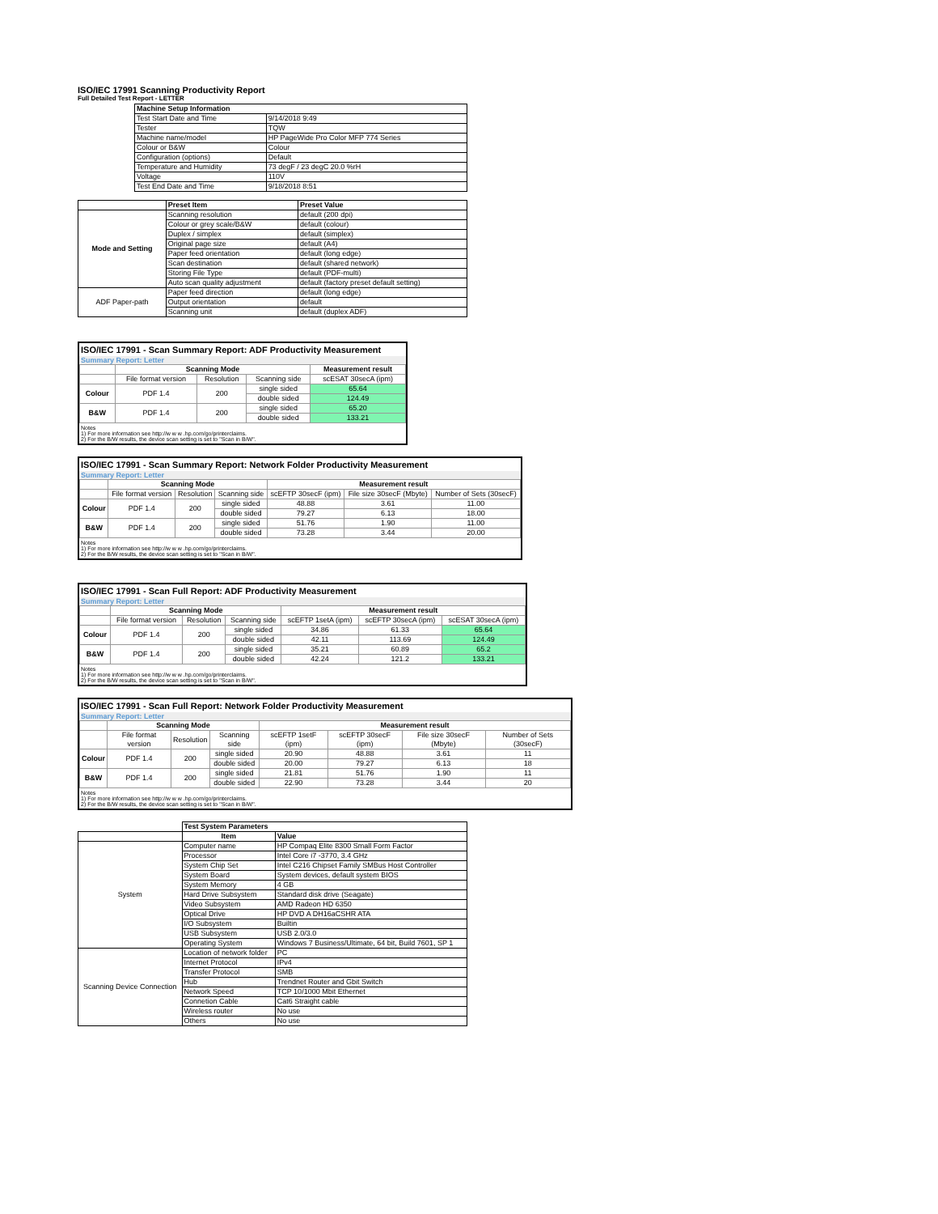ISO/IEC 17991 Scanning Productivity Report
Full Detailed Test Report - LETTER
| | Machine Setup Information | |
| | Test Start Date and Time | 9/14/2018 9:49 |
| | Tester | TQW |
| | Machine name/model | HP PageWide Pro Color MFP 774 Series |
| | Colour or B&W | Colour |
| | Configuration (options) | Default |
| | Temperature and Humidity | 73 degF / 23 degC 20.0 %rH |
| | Voltage | 110V |
| | Test End Date and Time | 9/18/2018 8:51 |
| | Preset Item | Preset Value |
| Mode and Setting | Scanning resolution | default (200 dpi) |
| | Colour or grey scale/B&W | default (colour) |
| | Duplex / simplex | default (simplex) |
| | Original page size | default (A4) |
| | Paper feed orientation | default (long edge) |
| | Scan destination | default (shared network) |
| | Storing File Type | default (PDF-multi) |
| | Auto scan quality adjustment | default (factory preset default setting) |
| ADF Paper-path | Paper feed direction | default (long edge) |
| | Output orientation | default |
| | Scanning unit | default (duplex ADF) |
ISO/IEC 17991 - Scan Summary Report: ADF Productivity Measurement
Summary Report: Letter
| | Scanning Mode | | | Measurement result |
| | File format version | Resolution | Scanning side | scESAT 30secA (ipm) |
| Colour | PDF 1.4 | 200 | single sided | 65.64 |
| | | | double sided | 124.49 |
| B&W | PDF 1.4 | 200 | single sided | 65.20 |
| | | | double sided | 133.21 |
Notes
1) For more information see http://w w w .hp.com/go/printerclaims.
2) For the B/W results, the device scan setting is set to "Scan in B/W".
ISO/IEC 17991 - Scan Summary Report: Network Folder Productivity Measurement
Summary Report: Letter
| | Scanning Mode | | | Measurement result | | |
| | File format version | Resolution | Scanning side | scEFTP 30secF (ipm) | File size 30secF (Mbyte) | Number of Sets (30secF) |
| Colour | PDF 1.4 | 200 | single sided | 48.88 | 3.61 | 11.00 |
| | | | double sided | 79.27 | 6.13 | 18.00 |
| B&W | PDF 1.4 | 200 | single sided | 51.76 | 1.90 | 11.00 |
| | | | double sided | 73.28 | 3.44 | 20.00 |
Notes
1) For more information see http://w w w .hp.com/go/printerclaims.
2) For the B/W results, the device scan setting is set to "Scan in B/W".
ISO/IEC 17991 - Scan Full Report: ADF Productivity Measurement
Summary Report: Letter
| | Scanning Mode | | | Measurement result | | |
| | File format version | Resolution | Scanning side | scEFTP 1setA (ipm) | scEFTP 30secA (ipm) | scESAT 30secA (ipm) |
| Colour | PDF 1.4 | 200 | single sided | 34.86 | 61.33 | 65.64 |
| | | | double sided | 42.11 | 113.69 | 124.49 |
| B&W | PDF 1.4 | 200 | single sided | 35.21 | 60.89 | 65.2 |
| | | | double sided | 42.24 | 121.2 | 133.21 |
Notes
1) For more information see http://w w w .hp.com/go/printerclaims.
2) For the B/W results, the device scan setting is set to "Scan in B/W".
ISO/IEC 17991 - Scan Full Report: Network Folder Productivity Measurement
Summary Report: Letter
| | Scanning Mode | | | Measurement result | | | |
| | File format version | Resolution | Scanning side | scEFTP 1setF (ipm) | scEFTP 30secF (ipm) | File size 30secF (Mbyte) | Number of Sets (30secF) |
| Colour | PDF 1.4 | 200 | single sided | 20.90 | 48.88 | 3.61 | 11 |
| | | | double sided | 20.00 | 79.27 | 6.13 | 18 |
| B&W | PDF 1.4 | 200 | single sided | 21.81 | 51.76 | 1.90 | 11 |
| | | | double sided | 22.90 | 73.28 | 3.44 | 20 |
Notes
1) For more information see http://w w w .hp.com/go/printerclaims.
2) For the B/W results, the device scan setting is set to "Scan in B/W".
| | Test System Parameters | |
| | Item | Value |
| System | Computer name | HP Compaq Elite 8300 Small Form Factor |
| | Processor | Intel Core i7 -3770, 3.4 GHz |
| | System Chip Set | Intel C216 Chipset Family SMBus Host Controller |
| | System Board | System devices, default system BIOS |
| | System Memory | 4 GB |
| | Hard Drive Subsystem | Standard disk drive (Seagate) |
| | Video Subsystem | AMD Radeon HD 6350 |
| | Optical Drive | HP DVD A DH16aCSHR ATA |
| | I/O Subsystem | Builtin |
| | USB Subsystem | USB 2.0/3.0 |
| | Operating System | Windows 7 Business/Ultimate, 64 bit, Build 7601, SP 1 |
| Scanning Device Connection | Location of network folder | PC |
| | Internet Protocol | IPv4 |
| | Transfer Protocol | SMB |
| | Hub | Trendnet Router and Gbit Switch |
| | Network Speed | TCP 10/1000 Mbit Ethernet |
| | Connetion Cable | Cat6 Straight cable |
| | Wireless router | No use |
| | Others | No use |